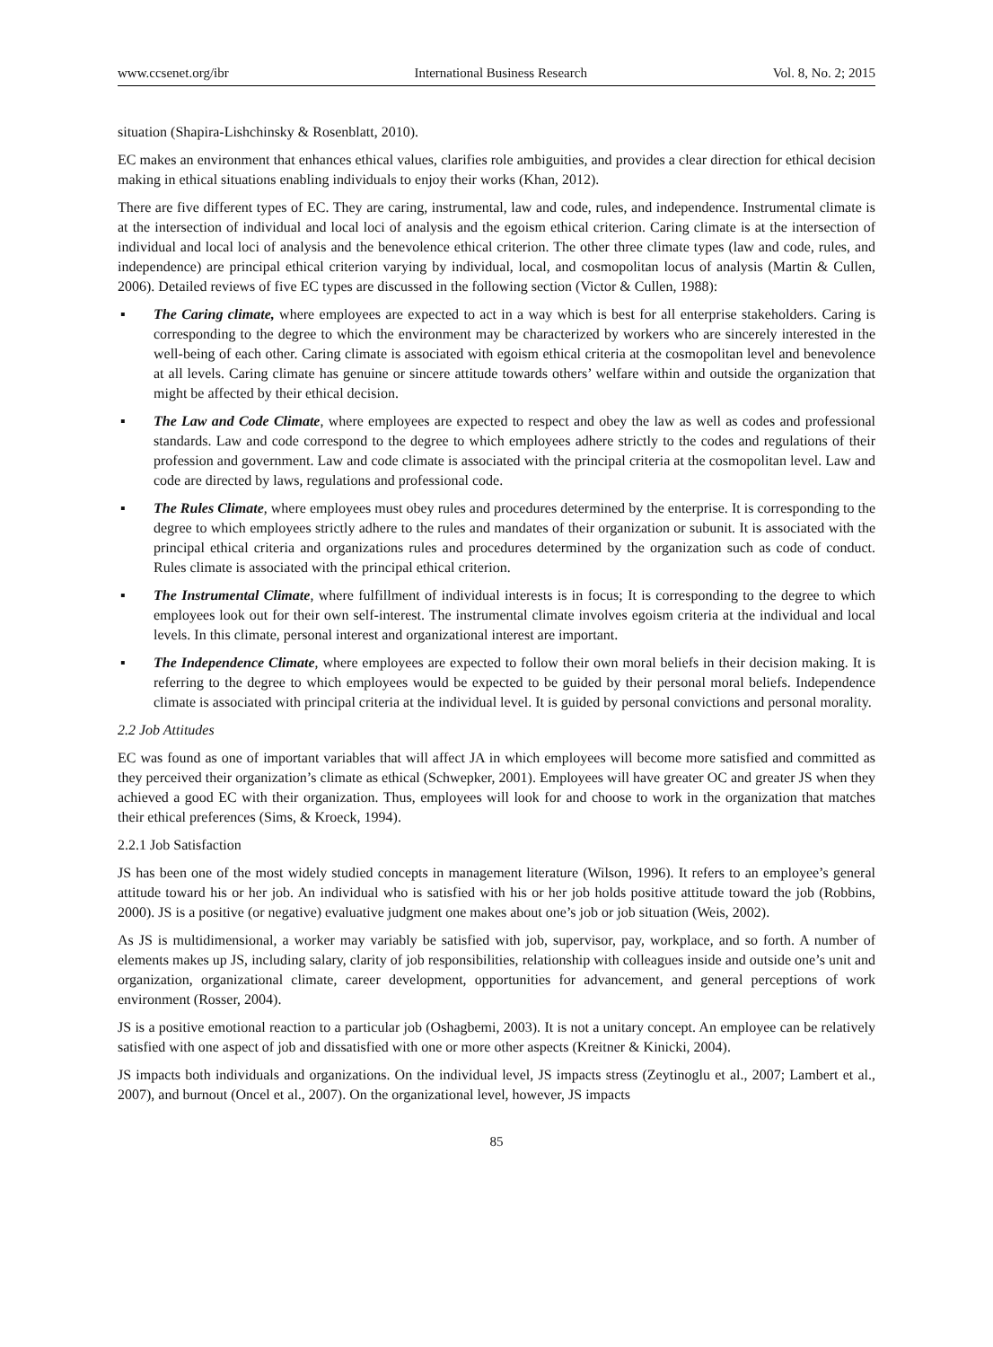www.ccsenet.org/ibr International Business Research Vol. 8, No. 2; 2015
situation (Shapira-Lishchinsky & Rosenblatt, 2010).
EC makes an environment that enhances ethical values, clarifies role ambiguities, and provides a clear direction for ethical decision making in ethical situations enabling individuals to enjoy their works (Khan, 2012).
There are five different types of EC. They are caring, instrumental, law and code, rules, and independence. Instrumental climate is at the intersection of individual and local loci of analysis and the egoism ethical criterion. Caring climate is at the intersection of individual and local loci of analysis and the benevolence ethical criterion. The other three climate types (law and code, rules, and independence) are principal ethical criterion varying by individual, local, and cosmopolitan locus of analysis (Martin & Cullen, 2006). Detailed reviews of five EC types are discussed in the following section (Victor & Cullen, 1988):
▪ The Caring climate, where employees are expected to act in a way which is best for all enterprise stakeholders. Caring is corresponding to the degree to which the environment may be characterized by workers who are sincerely interested in the well-being of each other. Caring climate is associated with egoism ethical criteria at the cosmopolitan level and benevolence at all levels. Caring climate has genuine or sincere attitude towards others’ welfare within and outside the organization that might be affected by their ethical decision.
▪ The Law and Code Climate, where employees are expected to respect and obey the law as well as codes and professional standards. Law and code correspond to the degree to which employees adhere strictly to the codes and regulations of their profession and government. Law and code climate is associated with the principal criteria at the cosmopolitan level. Law and code are directed by laws, regulations and professional code.
▪ The Rules Climate, where employees must obey rules and procedures determined by the enterprise. It is corresponding to the degree to which employees strictly adhere to the rules and mandates of their organization or subunit. It is associated with the principal ethical criteria and organizations rules and procedures determined by the organization such as code of conduct. Rules climate is associated with the principal ethical criterion.
▪ The Instrumental Climate, where fulfillment of individual interests is in focus; It is corresponding to the degree to which employees look out for their own self-interest. The instrumental climate involves egoism criteria at the individual and local levels. In this climate, personal interest and organizational interest are important.
▪ The Independence Climate, where employees are expected to follow their own moral beliefs in their decision making. It is referring to the degree to which employees would be expected to be guided by their personal moral beliefs. Independence climate is associated with principal criteria at the individual level. It is guided by personal convictions and personal morality.
2.2 Job Attitudes
EC was found as one of important variables that will affect JA in which employees will become more satisfied and committed as they perceived their organization’s climate as ethical (Schwepker, 2001). Employees will have greater OC and greater JS when they achieved a good EC with their organization. Thus, employees will look for and choose to work in the organization that matches their ethical preferences (Sims, & Kroeck, 1994).
2.2.1 Job Satisfaction
JS has been one of the most widely studied concepts in management literature (Wilson, 1996). It refers to an employee’s general attitude toward his or her job. An individual who is satisfied with his or her job holds positive attitude toward the job (Robbins, 2000). JS is a positive (or negative) evaluative judgment one makes about one’s job or job situation (Weis, 2002).
As JS is multidimensional, a worker may variably be satisfied with job, supervisor, pay, workplace, and so forth. A number of elements makes up JS, including salary, clarity of job responsibilities, relationship with colleagues inside and outside one’s unit and organization, organizational climate, career development, opportunities for advancement, and general perceptions of work environment (Rosser, 2004).
JS is a positive emotional reaction to a particular job (Oshagbemi, 2003). It is not a unitary concept. An employee can be relatively satisfied with one aspect of job and dissatisfied with one or more other aspects (Kreitner & Kinicki, 2004).
JS impacts both individuals and organizations. On the individual level, JS impacts stress (Zeytinoglu et al., 2007; Lambert et al., 2007), and burnout (Oncel et al., 2007). On the organizational level, however, JS impacts
85